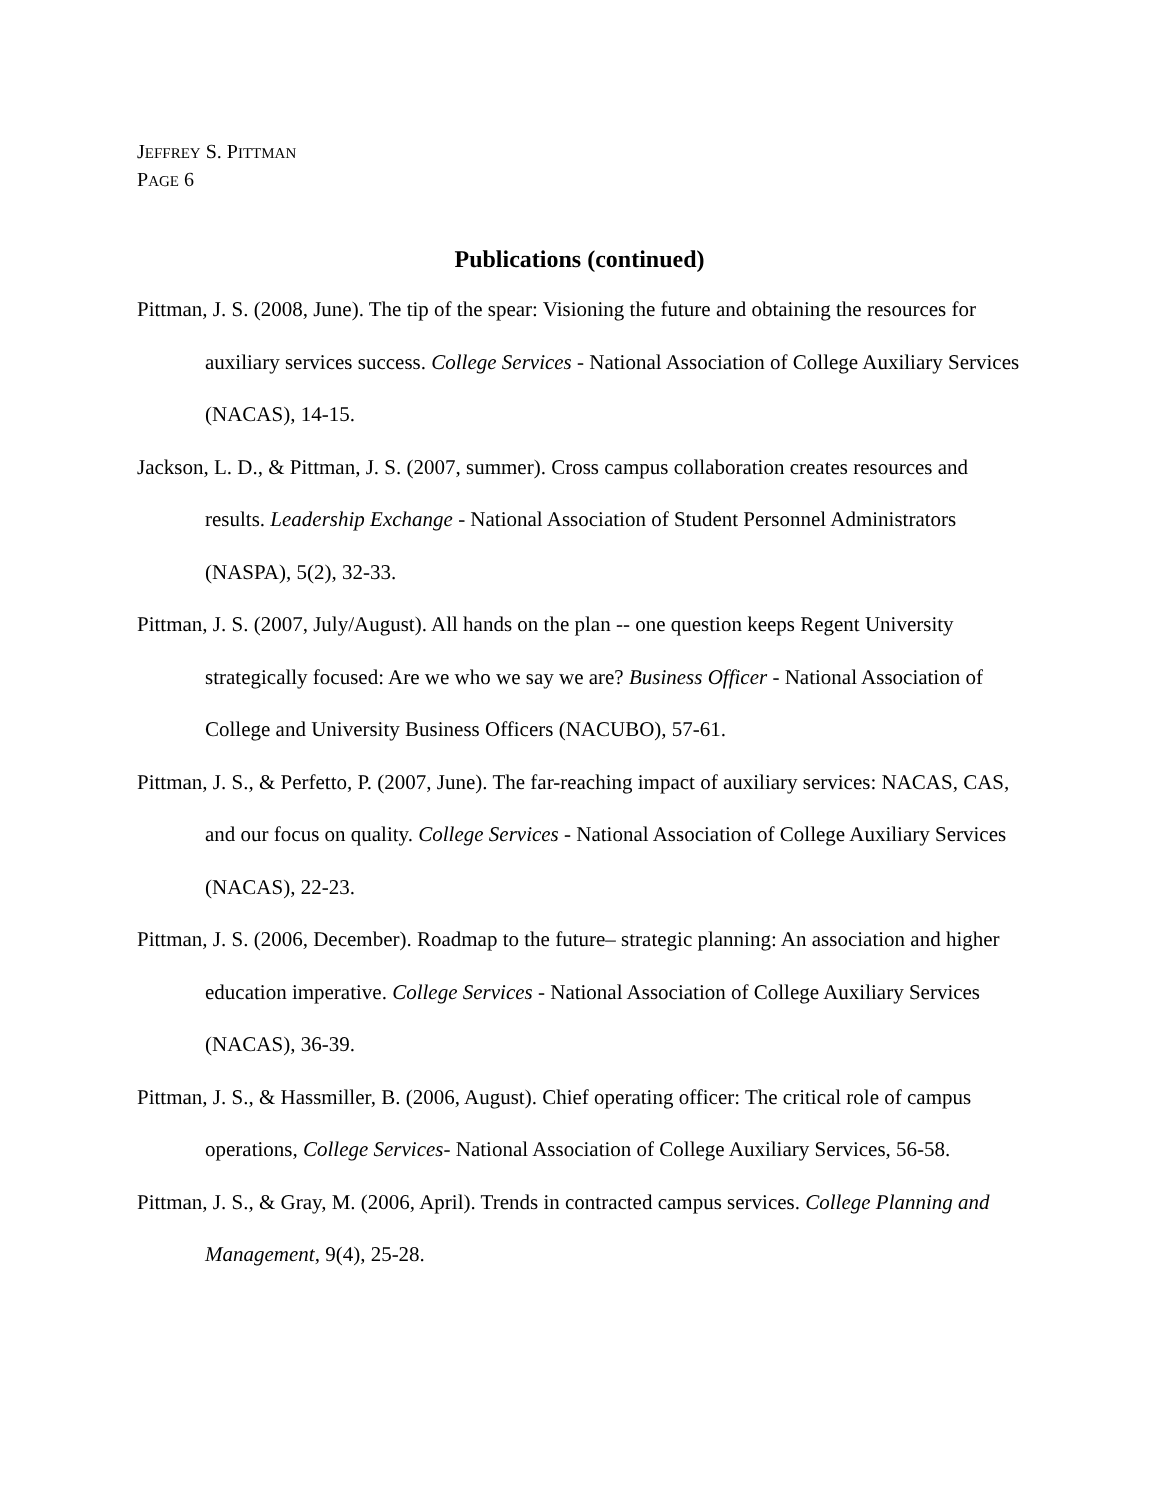JEFFREY S. PITTMAN
PAGE 6
Publications (continued)
Pittman, J. S. (2008, June). The tip of the spear: Visioning the future and obtaining the resources for auxiliary services success. College Services - National Association of College Auxiliary Services (NACAS), 14-15.
Jackson, L. D., & Pittman, J. S. (2007, summer). Cross campus collaboration creates resources and results. Leadership Exchange - National Association of Student Personnel Administrators (NASPA), 5(2), 32-33.
Pittman, J. S. (2007, July/August). All hands on the plan -- one question keeps Regent University strategically focused: Are we who we say we are? Business Officer - National Association of College and University Business Officers (NACUBO), 57-61.
Pittman, J. S., & Perfetto, P. (2007, June). The far-reaching impact of auxiliary services: NACAS, CAS, and our focus on quality. College Services - National Association of College Auxiliary Services (NACAS), 22-23.
Pittman, J. S. (2006, December). Roadmap to the future– strategic planning: An association and higher education imperative. College Services - National Association of College Auxiliary Services (NACAS), 36-39.
Pittman, J. S., & Hassmiller, B. (2006, August). Chief operating officer: The critical role of campus operations, College Services- National Association of College Auxiliary Services, 56-58.
Pittman, J. S., & Gray, M. (2006, April). Trends in contracted campus services. College Planning and Management, 9(4), 25-28.